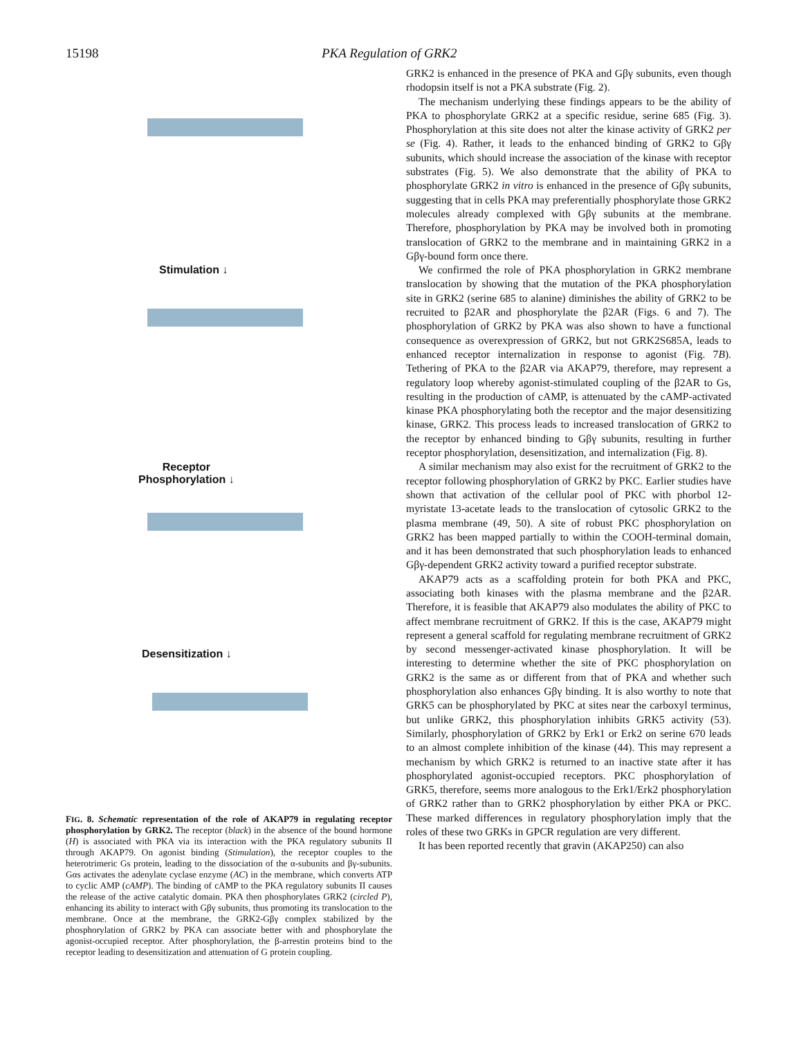15198 PKA Regulation of GRK2
Stimulation ↓
Receptor
Phosphorylation ↓
Desensitization ↓
FIG. 8. Schematic representation of the role of AKAP79 in regulating receptor phosphorylation by GRK2. The receptor (black) in the absence of the bound hormone (H) is associated with PKA via its interaction with the PKA regulatory subunits II through AKAP79. On agonist binding (Stimulation), the receptor couples to the heterotrimeric Gs protein, leading to the dissociation of the α-subunits and βγ-subunits. Gαs activates the adenylate cyclase enzyme (AC) in the membrane, which converts ATP to cyclic AMP (cAMP). The binding of cAMP to the PKA regulatory subunits II causes the release of the active catalytic domain. PKA then phosphorylates GRK2 (circled P), enhancing its ability to interact with Gβγ subunits, thus promoting its translocation to the membrane. Once at the membrane, the GRK2-Gβγ complex stabilized by the phosphorylation of GRK2 by PKA can associate better with and phosphorylate the agonist-occupied receptor. After phosphorylation, the β-arrestin proteins bind to the receptor leading to desensitization and attenuation of G protein coupling.
GRK2 is enhanced in the presence of PKA and Gβγ subunits, even though rhodopsin itself is not a PKA substrate (Fig. 2).
The mechanism underlying these findings appears to be the ability of PKA to phosphorylate GRK2 at a specific residue, serine 685 (Fig. 3). Phosphorylation at this site does not alter the kinase activity of GRK2 per se (Fig. 4). Rather, it leads to the enhanced binding of GRK2 to Gβγ subunits, which should increase the association of the kinase with receptor substrates (Fig. 5). We also demonstrate that the ability of PKA to phosphorylate GRK2 in vitro is enhanced in the presence of Gβγ subunits, suggesting that in cells PKA may preferentially phosphorylate those GRK2 molecules already complexed with Gβγ subunits at the membrane. Therefore, phosphorylation by PKA may be involved both in promoting translocation of GRK2 to the membrane and in maintaining GRK2 in a Gβγ-bound form once there.
We confirmed the role of PKA phosphorylation in GRK2 membrane translocation by showing that the mutation of the PKA phosphorylation site in GRK2 (serine 685 to alanine) diminishes the ability of GRK2 to be recruited to β2AR and phosphorylate the β2AR (Figs. 6 and 7). The phosphorylation of GRK2 by PKA was also shown to have a functional consequence as overexpression of GRK2, but not GRK2S685A, leads to enhanced receptor internalization in response to agonist (Fig. 7B). Tethering of PKA to the β2AR via AKAP79, therefore, may represent a regulatory loop whereby agonist-stimulated coupling of the β2AR to Gs, resulting in the production of cAMP, is attenuated by the cAMP-activated kinase PKA phosphorylating both the receptor and the major desensitizing kinase, GRK2. This process leads to increased translocation of GRK2 to the receptor by enhanced binding to Gβγ subunits, resulting in further receptor phosphorylation, desensitization, and internalization (Fig. 8).
A similar mechanism may also exist for the recruitment of GRK2 to the receptor following phosphorylation of GRK2 by PKC. Earlier studies have shown that activation of the cellular pool of PKC with phorbol 12-myristate 13-acetate leads to the translocation of cytosolic GRK2 to the plasma membrane (49, 50). A site of robust PKC phosphorylation on GRK2 has been mapped partially to within the COOH-terminal domain, and it has been demonstrated that such phosphorylation leads to enhanced Gβγ-dependent GRK2 activity toward a purified receptor substrate.
AKAP79 acts as a scaffolding protein for both PKA and PKC, associating both kinases with the plasma membrane and the β2AR. Therefore, it is feasible that AKAP79 also modulates the ability of PKC to affect membrane recruitment of GRK2. If this is the case, AKAP79 might represent a general scaffold for regulating membrane recruitment of GRK2 by second messenger-activated kinase phosphorylation. It will be interesting to determine whether the site of PKC phosphorylation on GRK2 is the same as or different from that of PKA and whether such phosphorylation also enhances Gβγ binding. It is also worthy to note that GRK5 can be phosphorylated by PKC at sites near the carboxyl terminus, but unlike GRK2, this phosphorylation inhibits GRK5 activity (53). Similarly, phosphorylation of GRK2 by Erk1 or Erk2 on serine 670 leads to an almost complete inhibition of the kinase (44). This may represent a mechanism by which GRK2 is returned to an inactive state after it has phosphorylated agonist-occupied receptors. PKC phosphorylation of GRK5, therefore, seems more analogous to the Erk1/Erk2 phosphorylation of GRK2 rather than to GRK2 phosphorylation by either PKA or PKC. These marked differences in regulatory phosphorylation imply that the roles of these two GRKs in GPCR regulation are very different.
It has been reported recently that gravin (AKAP250) can also